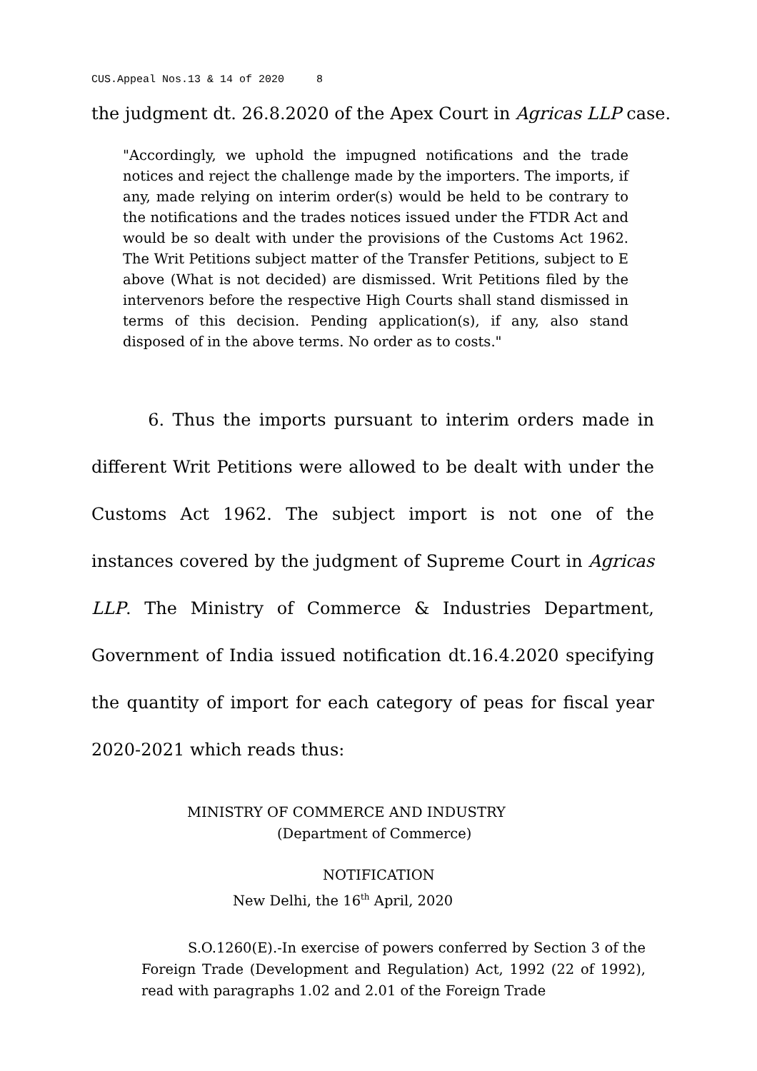CUS.Appeal Nos.13 & 14 of 2020 8
the judgment dt. 26.8.2020 of the Apex Court in Agricas LLP case.
"Accordingly, we uphold the impugned notifications and the trade notices and reject the challenge made by the importers. The imports, if any, made relying on interim order(s) would be held to be contrary to the notifications and the trades notices issued under the FTDR Act and would be so dealt with under the provisions of the Customs Act 1962. The Writ Petitions subject matter of the Transfer Petitions, subject to E above (What is not decided) are dismissed. Writ Petitions filed by the intervenors before the respective High Courts shall stand dismissed in terms of this decision. Pending application(s), if any, also stand disposed of in the above terms. No order as to costs."
6. Thus the imports pursuant to interim orders made in different Writ Petitions were allowed to be dealt with under the Customs Act 1962. The subject import is not one of the instances covered by the judgment of Supreme Court in Agricas LLP. The Ministry of Commerce & Industries Department, Government of India issued notification dt.16.4.2020 specifying the quantity of import for each category of peas for fiscal year 2020-2021 which reads thus:
MINISTRY OF COMMERCE AND INDUSTRY
(Department of Commerce)
NOTIFICATION
New Delhi, the 16<sup>th</sup> April, 2020
S.O.1260(E).-In exercise of powers conferred by Section 3 of the Foreign Trade (Development and Regulation) Act, 1992 (22 of 1992), read with paragraphs 1.02 and 2.01 of the Foreign Trade